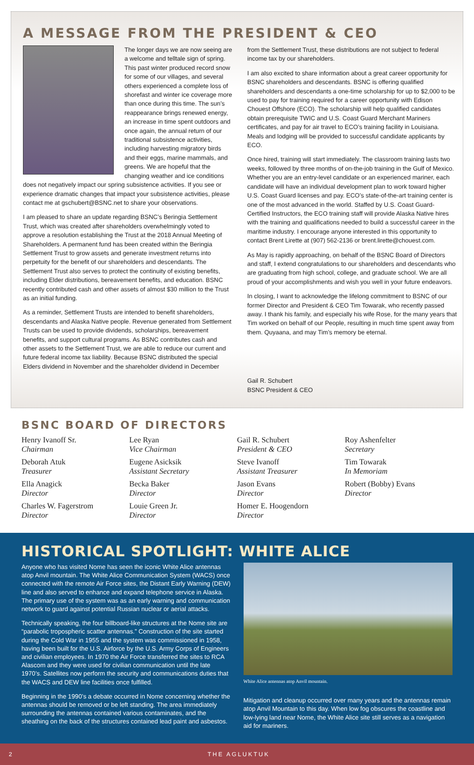A MESSAGE FROM THE PRESIDENT & CEO
The longer days we are now seeing are a welcome and telltale sign of spring. This past winter produced record snow for some of our villages, and several others experienced a complete loss of shorefast and winter ice coverage more than once during this time. The sun’s reappearance brings renewed energy, an increase in time spent outdoors and once again, the annual return of our traditional subsistence activities, including harvesting migratory birds and their eggs, marine mammals, and greens. We are hopeful that the changing weather and ice conditions does not negatively impact our spring subsistence activities. If you see or experience dramatic changes that impact your subsistence activities, please contact me at gschubert@BSNC.net to share your observations.
I am pleased to share an update regarding BSNC’s Beringia Settlement Trust, which was created after shareholders overwhelmingly voted to approve a resolution establishing the Trust at the 2018 Annual Meeting of Shareholders. A permanent fund has been created within the Beringia Settlement Trust to grow assets and generate investment returns into perpetuity for the benefit of our shareholders and descendants. The Settlement Trust also serves to protect the continuity of existing benefits, including Elder distributions, bereavement benefits, and education. BSNC recently contributed cash and other assets of almost $30 million to the Trust as an initial funding.
As a reminder, Settlement Trusts are intended to benefit shareholders, descendants and Alaska Native people. Revenue generated from Settlement Trusts can be used to provide dividends, scholarships, bereavement benefits, and support cultural programs. As BSNC contributes cash and other assets to the Settlement Trust, we are able to reduce our current and future federal income tax liability. Because BSNC distributed the special Elders dividend in November and the shareholder dividend in December
from the Settlement Trust, these distributions are not subject to federal income tax by our shareholders.
I am also excited to share information about a great career opportunity for BSNC shareholders and descendants. BSNC is offering qualified shareholders and descendants a one-time scholarship for up to $2,000 to be used to pay for training required for a career opportunity with Edison Chouest Offshore (ECO). The scholarship will help qualified candidates obtain prerequisite TWIC and U.S. Coast Guard Merchant Mariners certificates, and pay for air travel to ECO’s training facility in Louisiana. Meals and lodging will be provided to successful candidate applicants by ECO.
Once hired, training will start immediately. The classroom training lasts two weeks, followed by three months of on-the-job training in the Gulf of Mexico. Whether you are an entry-level candidate or an experienced mariner, each candidate will have an individual development plan to work toward higher U.S. Coast Guard licenses and pay. ECO’s state-of-the-art training center is one of the most advanced in the world. Staffed by U.S. Coast Guard-Certified Instructors, the ECO training staff will provide Alaska Native hires with the training and qualifications needed to build a successful career in the maritime industry. I encourage anyone interested in this opportunity to contact Brent Lirette at (907) 562-2136 or brent.lirette@chouest.com.
As May is rapidly approaching, on behalf of the BSNC Board of Directors and staff, I extend congratulations to our shareholders and descendants who are graduating from high school, college, and graduate school. We are all proud of your accomplishments and wish you well in your future endeavors.
In closing, I want to acknowledge the lifelong commitment to BSNC of our former Director and President & CEO Tim Towarak, who recently passed away. I thank his family, and especially his wife Rose, for the many years that Tim worked on behalf of our People, resulting in much time spent away from them. Quyaana, and may Tim’s memory be eternal.
Gail R. Schubert
BSNC President & CEO
BSNC BOARD OF DIRECTORS
Henry Ivanoff Sr.
Chairman
Lee Ryan
Vice Chairman
Gail R. Schubert
President & CEO
Roy Ashenfelter
Secretary
Deborah Atuk
Treasurer
Eugene Asicksik
Assistant Secretary
Steve Ivanoff
Assistant Treasurer
Tim Towarak
In Memoriam
Ella Anagick
Director
Becka Baker
Director
Jason Evans
Director
Robert (Bobby) Evans
Director
Charles W. Fagerstrom
Director
Louie Green Jr.
Director
Homer E. Hoogendorn
Director
HISTORICAL SPOTLIGHT: WHITE ALICE
Anyone who has visited Nome has seen the iconic White Alice antennas atop Anvil mountain. The White Alice Communication System (WACS) once connected with the remote Air Force sites, the Distant Early Warning (DEW) line and also served to enhance and expand telephone service in Alaska. The primary use of the system was as an early warning and communication network to guard against potential Russian nuclear or aerial attacks.
Technically speaking, the four billboard-like structures at the Nome site are “parabolic tropospheric scatter antennas.” Construction of the site started during the Cold War in 1955 and the system was commissioned in 1958, having been built for the U.S. Airforce by the U.S. Army Corps of Engineers and civilian employees. In 1970 the Air Force transferred the sites to RCA Alascom and they were used for civilian communication until the late 1970’s. Satellites now perform the security and communications duties that the WACS and DEW line facilities once fulfilled.
Beginning in the 1990’s a debate occurred in Nome concerning whether the antennas should be removed or be left standing. The area immediately surrounding the antennas contained various contaminates, and the sheathing on the back of the structures contained lead paint and asbestos.
White Alice antennas atop Anvil mountain.
Mitigation and cleanup occurred over many years and the antennas remain atop Anvil Mountain to this day. When low fog obscures the coastline and low-lying land near Nome, the White Alice site still serves as a navigation aid for mariners.
2 THE AGLUKTUK